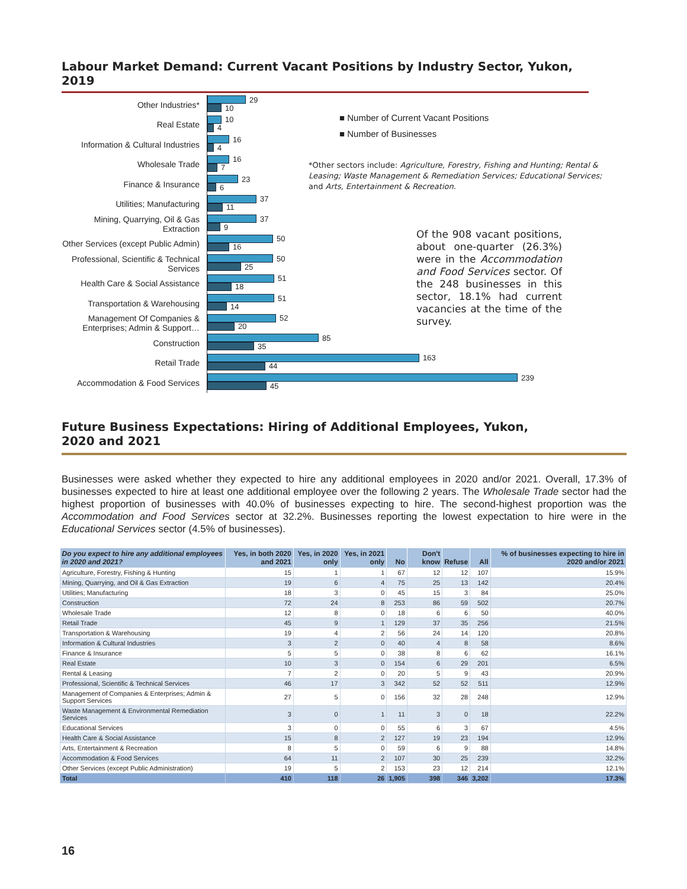Labour Market Demand: Current Vacant Positions by Industry Sector, Yukon, 2019
Other Industries*
29
10
Real Estate
10
4
Information & Cultural Industries
16
4
Wholesale Trade
16
7
Finance & Insurance
23
6
Utilities; Manufacturing
37
11
Mining, Quarrying, Oil & Gas Extraction
37
9
Other Services (except Public Admin)
50
16
Professional, Scientific & Technical Services
50
25
Health Care & Social Assistance
51
18
Transportation & Warehousing
51
14
Management Of Companies & Enterprises; Admin & Support…
52
20
Construction
85
35
Retail Trade
163
44
Accommodation & Food Services
239
45
■ Number of Current Vacant Positions
■ Number of Businesses
*Other sectors include: Agriculture, Forestry, Fishing and Hunting; Rental & Leasing; Waste Management & Remediation Services; Educational Services; and Arts, Entertainment & Recreation.
Of the 908 vacant positions, about one-quarter (26.3%) were in the Accommodation and Food Services sector. Of the 248 businesses in this sector, 18.1% had current vacancies at the time of the survey.
Future Business Expectations: Hiring of Additional Employees, Yukon,
2020 and 2021
Businesses were asked whether they expected to hire any additional employees in 2020 and/or 2021. Overall, 17.3% of businesses expected to hire at least one additional employee over the following 2 years. The Wholesale Trade sector had the highest proportion of businesses with 40.0% of businesses expecting to hire. The second-highest proportion was the Accommodation and Food Services sector at 32.2%. Businesses reporting the lowest expectation to hire were in the Educational Services sector (4.5% of businesses).
| Do you expect to hire any additional employees in 2020 and 2021? | Yes, in both 2020 and 2021 | Yes, in 2020 only | Yes, in 2021 only | No | Don't know | Refuse | All | % of businesses expecting to hire in 2020 and/or 2021 |
| --- | --- | --- | --- | --- | --- | --- | --- | --- |
| Agriculture, Forestry, Fishing & Hunting | 15 | 1 | 1 | 67 | 12 | 12 | 107 | 15.9% |
| Mining, Quarrying, and Oil & Gas Extraction | 19 | 6 | 4 | 75 | 25 | 13 | 142 | 20.4% |
| Utilities; Manufacturing | 18 | 3 | 0 | 45 | 15 | 3 | 84 | 25.0% |
| Construction | 72 | 24 | 8 | 253 | 86 | 59 | 502 | 20.7% |
| Wholesale Trade | 12 | 8 | 0 | 18 | 6 | 6 | 50 | 40.0% |
| Retail Trade | 45 | 9 | 1 | 129 | 37 | 35 | 256 | 21.5% |
| Transportation & Warehousing | 19 | 4 | 2 | 56 | 24 | 14 | 120 | 20.8% |
| Information & Cultural Industries | 3 | 2 | 0 | 40 | 4 | 8 | 58 | 8.6% |
| Finance & Insurance | 5 | 5 | 0 | 38 | 8 | 6 | 62 | 16.1% |
| Real Estate | 10 | 3 | 0 | 154 | 6 | 29 | 201 | 6.5% |
| Rental & Leasing | 7 | 2 | 0 | 20 | 5 | 9 | 43 | 20.9% |
| Professional, Scientific & Technical Services | 46 | 17 | 3 | 342 | 52 | 52 | 511 | 12.9% |
| Management of Companies & Enterprises; Admin & Support Services | 27 | 5 | 0 | 156 | 32 | 28 | 248 | 12.9% |
| Waste Management & Environmental Remediation Services | 3 | 0 | 1 | 11 | 3 | 0 | 18 | 22.2% |
| Educational Services | 3 | 0 | 0 | 55 | 6 | 3 | 67 | 4.5% |
| Health Care & Social Assistance | 15 | 8 | 2 | 127 | 19 | 23 | 194 | 12.9% |
| Arts, Entertainment & Recreation | 8 | 5 | 0 | 59 | 6 | 9 | 88 | 14.8% |
| Accommodation & Food Services | 64 | 11 | 2 | 107 | 30 | 25 | 239 | 32.2% |
| Other Services (except Public Administration) | 19 | 5 | 2 | 153 | 23 | 12 | 214 | 12.1% |
| Total | 410 | 118 | 26 | 1,905 | 398 | 346 | 3,202 | 17.3% |
16